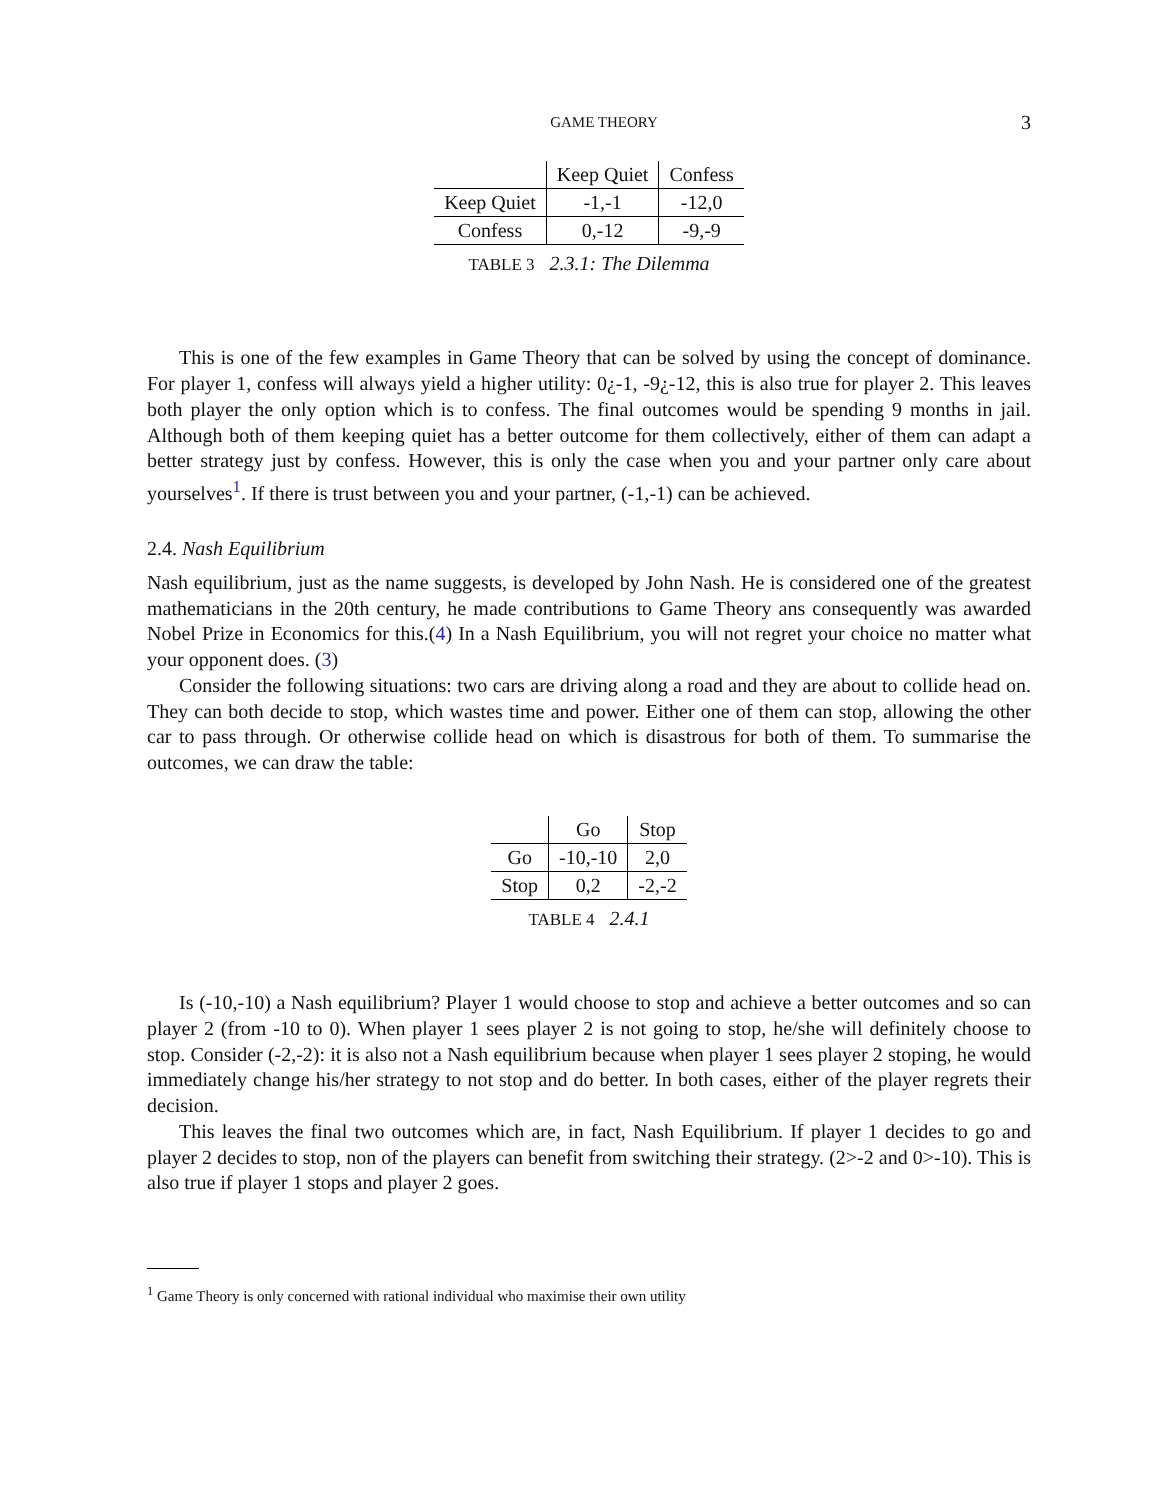GAME THEORY 3
| | Keep Quiet | Confess |
| --- | --- | --- |
| Keep Quiet | -1,-1 | -12,0 |
| Confess | 0,-12 | -9,-9 |
TABLE 3 2.3.1: The Dilemma
This is one of the few examples in Game Theory that can be solved by using the concept of dominance. For player 1, confess will always yield a higher utility: 0¿-1, -9¿-12, this is also true for player 2. This leaves both player the only option which is to confess. The final outcomes would be spending 9 months in jail. Although both of them keeping quiet has a better outcome for them collectively, either of them can adapt a better strategy just by confess. However, this is only the case when you and your partner only care about yourselves<sup>1</sup>. If there is trust between you and your partner, (-1,-1) can be achieved.
2.4. Nash Equilibrium
Nash equilibrium, just as the name suggests, is developed by John Nash. He is considered one of the greatest mathematicians in the 20th century, he made contributions to Game Theory ans consequently was awarded Nobel Prize in Economics for this.(4) In a Nash Equilibrium, you will not regret your choice no matter what your opponent does. (3)
Consider the following situations: two cars are driving along a road and they are about to collide head on. They can both decide to stop, which wastes time and power. Either one of them can stop, allowing the other car to pass through. Or otherwise collide head on which is disastrous for both of them. To summarise the outcomes, we can draw the table:
| | Go | Stop |
| --- | --- | --- |
| Go | -10,-10 | 2,0 |
| Stop | 0,2 | -2,-2 |
TABLE 4 2.4.1
Is (-10,-10) a Nash equilibrium? Player 1 would choose to stop and achieve a better outcomes and so can player 2 (from -10 to 0). When player 1 sees player 2 is not going to stop, he/she will definitely choose to stop. Consider (-2,-2): it is also not a Nash equilibrium because when player 1 sees player 2 stoping, he would immediately change his/her strategy to not stop and do better. In both cases, either of the player regrets their decision.
This leaves the final two outcomes which are, in fact, Nash Equilibrium. If player 1 decides to go and player 2 decides to stop, non of the players can benefit from switching their strategy. (2>-2 and 0>-10). This is also true if player 1 stops and player 2 goes.
<sup>1</sup> Game Theory is only concerned with rational individual who maximise their own utility